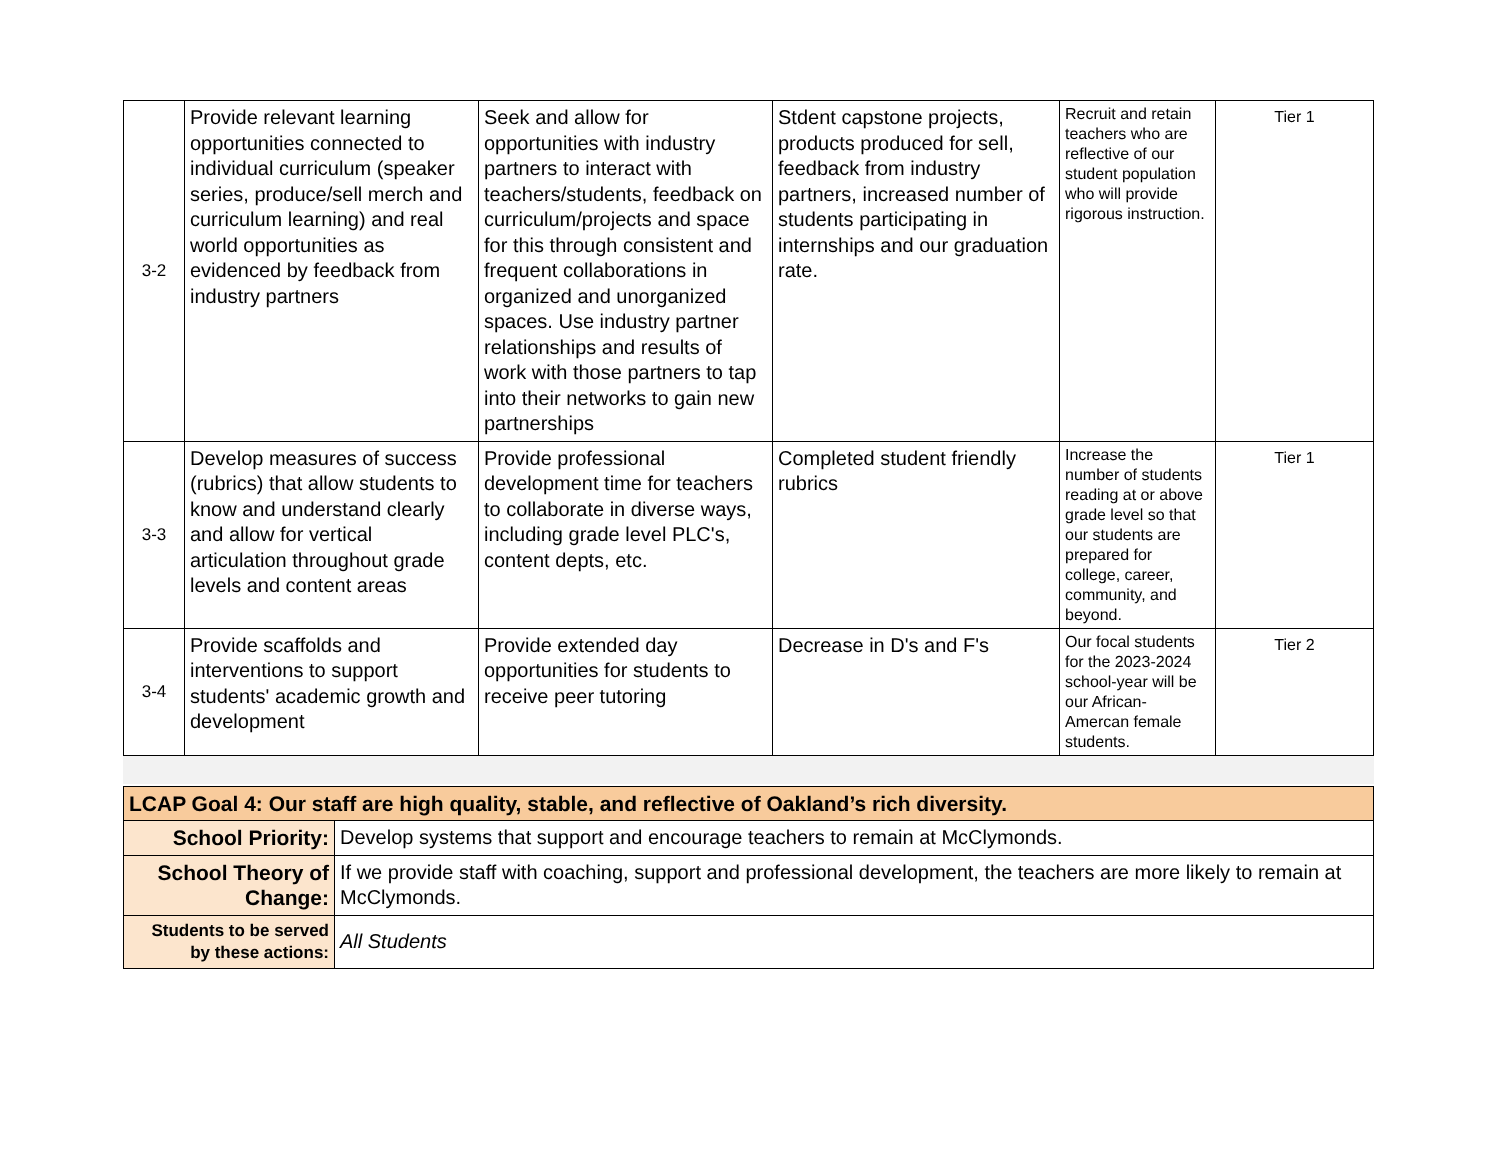| 3-2 | Provide relevant learning opportunities connected to individual curriculum (speaker series, produce/sell merch and curriculum learning) and real world opportunities as evidenced by feedback from industry partners | Seek and allow for opportunities with industry partners to interact with teachers/students, feedback on curriculum/projects and space for this through consistent and frequent collaborations in organized and unorganized spaces. Use industry partner relationships and results of work with those partners to tap into their networks to gain new partnerships | Stdent capstone projects, products produced for sell, feedback from industry partners, increased number of students participating in internships and our graduation rate. | Recruit and retain teachers who are reflective of our student population who will provide rigorous instruction. | Tier 1 |
| 3-3 | Develop measures of success (rubrics) that allow students to know and understand clearly and allow for vertical articulation throughout grade levels and content areas | Provide professional development time for teachers to collaborate in diverse ways, including grade level PLC's, content depts, etc. | Completed student friendly rubrics | Increase the number of students reading at or above grade level so that our students are prepared for college, career, community, and beyond. | Tier 1 |
| 3-4 | Provide scaffolds and interventions to support students' academic growth and development | Provide extended day opportunities for students to receive peer tutoring | Decrease in D's and F's | Our focal students for the 2023-2024 school-year will be our African-Amercan female students. | Tier 2 |
| LCAP Goal 4: Our staff are high quality, stable, and reflective of Oakland’s rich diversity. | |
| School Priority: | Develop systems that support and encourage teachers to remain at McClymonds. |
| School Theory of Change: | If we provide staff with coaching, support and professional development, the teachers are more likely to remain at McClymonds. |
| Students to be served by these actions: | All Students |